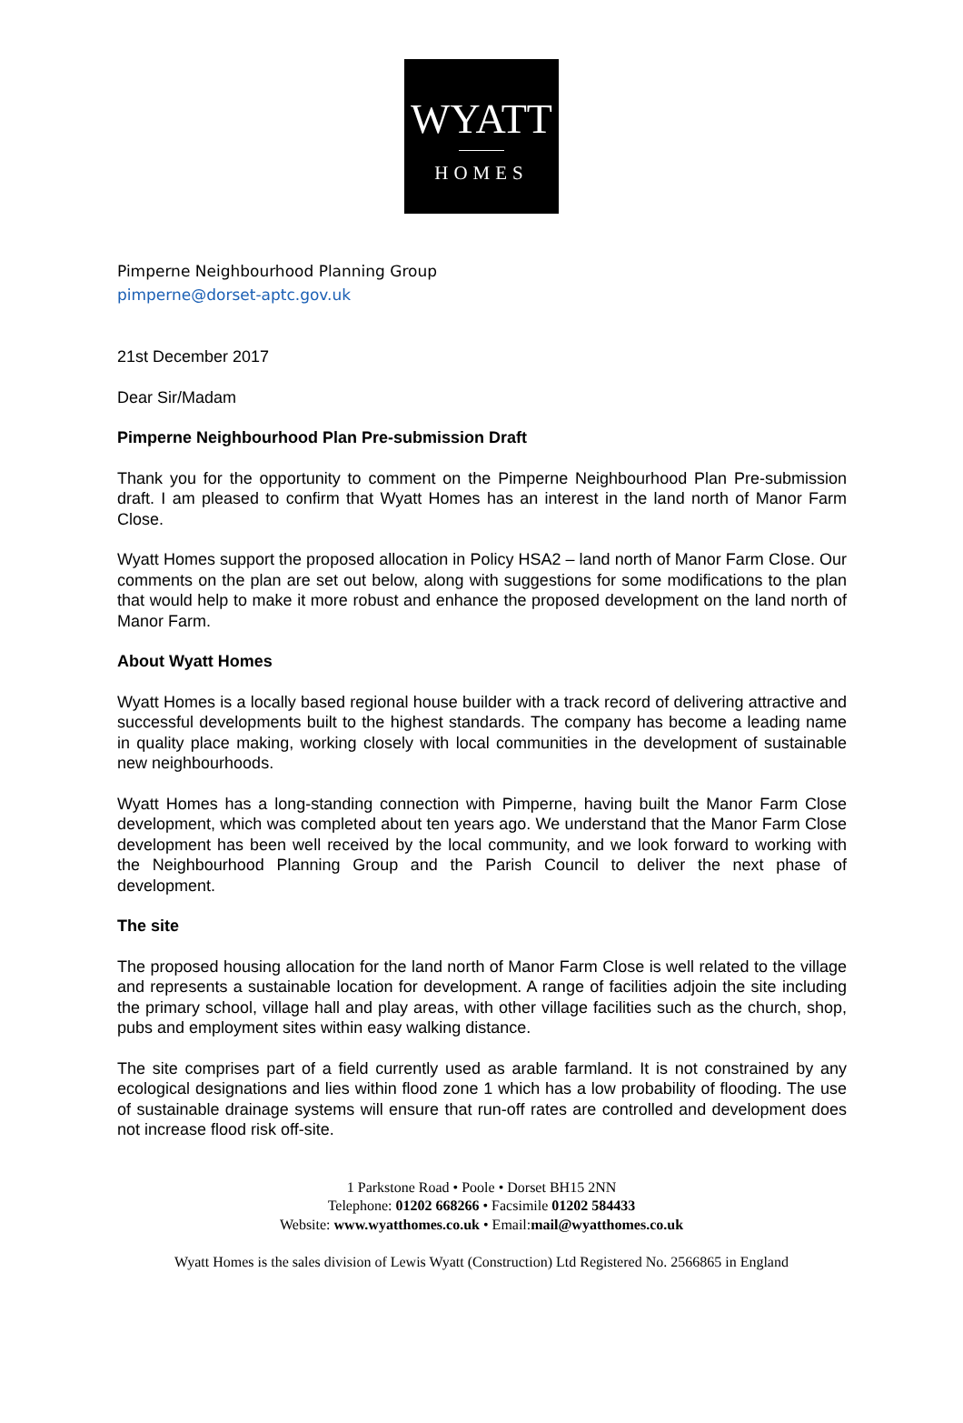WYATT
HOMES
Pimperne Neighbourhood Planning Group
pimperne@dorset-aptc.gov.uk
21st December 2017
Dear Sir/Madam
Pimperne Neighbourhood Plan Pre-submission Draft
Thank you for the opportunity to comment on the Pimperne Neighbourhood Plan Pre-submission draft. I am pleased to confirm that Wyatt Homes has an interest in the land north of Manor Farm Close.
Wyatt Homes support the proposed allocation in Policy HSA2 – land north of Manor Farm Close. Our comments on the plan are set out below, along with suggestions for some modifications to the plan that would help to make it more robust and enhance the proposed development on the land north of Manor Farm.
About Wyatt Homes
Wyatt Homes is a locally based regional house builder with a track record of delivering attractive and successful developments built to the highest standards. The company has become a leading name in quality place making, working closely with local communities in the development of sustainable new neighbourhoods.
Wyatt Homes has a long-standing connection with Pimperne, having built the Manor Farm Close development, which was completed about ten years ago. We understand that the Manor Farm Close development has been well received by the local community, and we look forward to working with the Neighbourhood Planning Group and the Parish Council to deliver the next phase of development.
The site
The proposed housing allocation for the land north of Manor Farm Close is well related to the village and represents a sustainable location for development. A range of facilities adjoin the site including the primary school, village hall and play areas, with other village facilities such as the church, shop, pubs and employment sites within easy walking distance.
The site comprises part of a field currently used as arable farmland. It is not constrained by any ecological designations and lies within flood zone 1 which has a low probability of flooding. The use of sustainable drainage systems will ensure that run-off rates are controlled and development does not increase flood risk off-site.
1 Parkstone Road • Poole • Dorset BH15 2NN
Telephone: 01202 668266 • Facsimile 01202 584433
Website: www.wyatthomes.co.uk • Email:mail@wyatthomes.co.uk
Wyatt Homes is the sales division of Lewis Wyatt (Construction) Ltd Registered No. 2566865 in England